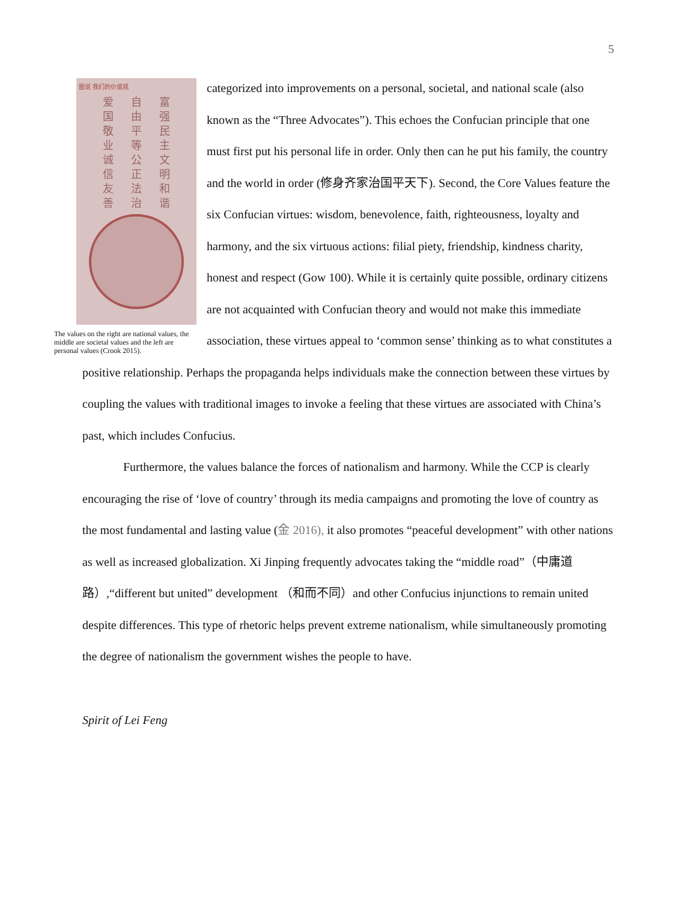5
图说 我们的价值观
爱自富国由强敬平民业等主诚公文信正明友法和善治谐
The values on the right are national values, the middle are societal values and the left are personal values (Crook 2015).
categorized into improvements on a personal, societal, and national scale (also known as the “Three Advocates”). This echoes the Confucian principle that one must first put his personal life in order. Only then can he put his family, the country and the world in order (修身齐家治国平天下). Second, the Core Values feature the six Confucian virtues: wisdom, benevolence, faith, righteousness, loyalty and harmony, and the six virtuous actions: filial piety, friendship, kindness charity, honest and respect (Gow 100). While it is certainly quite possible, ordinary citizens are not acquainted with Confucian theory and would not make this immediate association, these virtues appeal to ‘common sense’ thinking as to what constitutes a positive relationship. Perhaps the propaganda helps individuals make the connection between these virtues by coupling the values with traditional images to invoke a feeling that these virtues are associated with China’s past, which includes Confucius.
Furthermore, the values balance the forces of nationalism and harmony. While the CCP is clearly encouraging the rise of ‘love of country’ through its media campaigns and promoting the love of country as the most fundamental and lasting value (金 2016), it also promotes “peaceful development” with other nations as well as increased globalization. Xi Jinping frequently advocates taking the “middle road”（中庸道路）,“different but united” development （和而不同）and other Confucius injunctions to remain united despite differences. This type of rhetoric helps prevent extreme nationalism, while simultaneously promoting the degree of nationalism the government wishes the people to have.
Spirit of Lei Feng